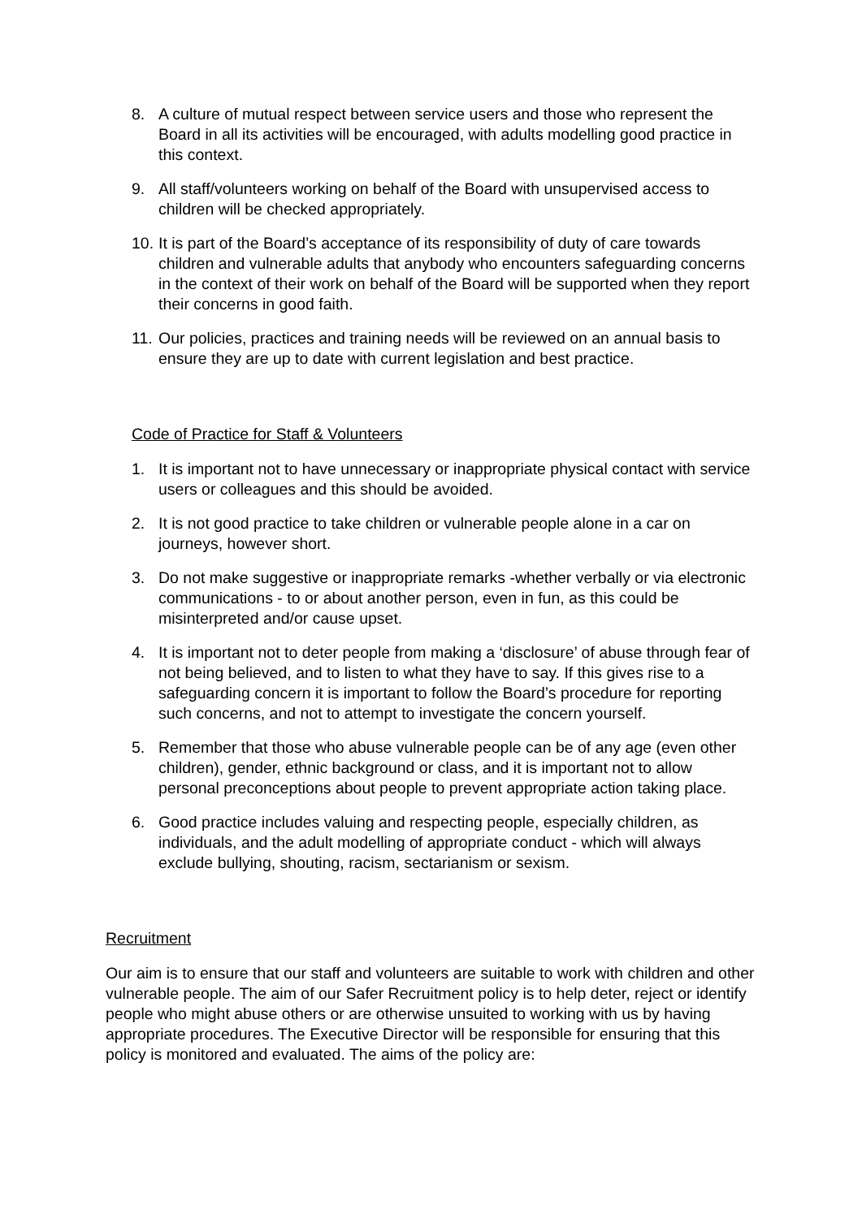8. A culture of mutual respect between service users and those who represent the Board in all its activities will be encouraged, with adults modelling good practice in this context.
9. All staff/volunteers working on behalf of the Board with unsupervised access to children will be checked appropriately.
10. It is part of the Board’s acceptance of its responsibility of duty of care towards children and vulnerable adults that anybody who encounters safeguarding concerns in the context of their work on behalf of the Board will be supported when they report their concerns in good faith.
11. Our policies, practices and training needs will be reviewed on an annual basis to ensure they are up to date with current legislation and best practice.
Code of Practice for Staff & Volunteers
1. It is important not to have unnecessary or inappropriate physical contact with service users or colleagues and this should be avoided.
2. It is not good practice to take children or vulnerable people alone in a car on journeys, however short.
3. Do not make suggestive or inappropriate remarks -whether verbally or via electronic communications - to or about another person, even in fun, as this could be misinterpreted and/or cause upset.
4. It is important not to deter people from making a ‘disclosure’ of abuse through fear of not being believed, and to listen to what they have to say. If this gives rise to a safeguarding concern it is important to follow the Board’s procedure for reporting such concerns, and not to attempt to investigate the concern yourself.
5. Remember that those who abuse vulnerable people can be of any age (even other children), gender, ethnic background or class, and it is important not to allow personal preconceptions about people to prevent appropriate action taking place.
6. Good practice includes valuing and respecting people, especially children, as individuals, and the adult modelling of appropriate conduct - which will always exclude bullying, shouting, racism, sectarianism or sexism.
Recruitment
Our aim is to ensure that our staff and volunteers are suitable to work with children and other vulnerable people. The aim of our Safer Recruitment policy is to help deter, reject or identify people who might abuse others or are otherwise unsuited to working with us by having appropriate procedures. The Executive Director will be responsible for ensuring that this policy is monitored and evaluated. The aims of the policy are: